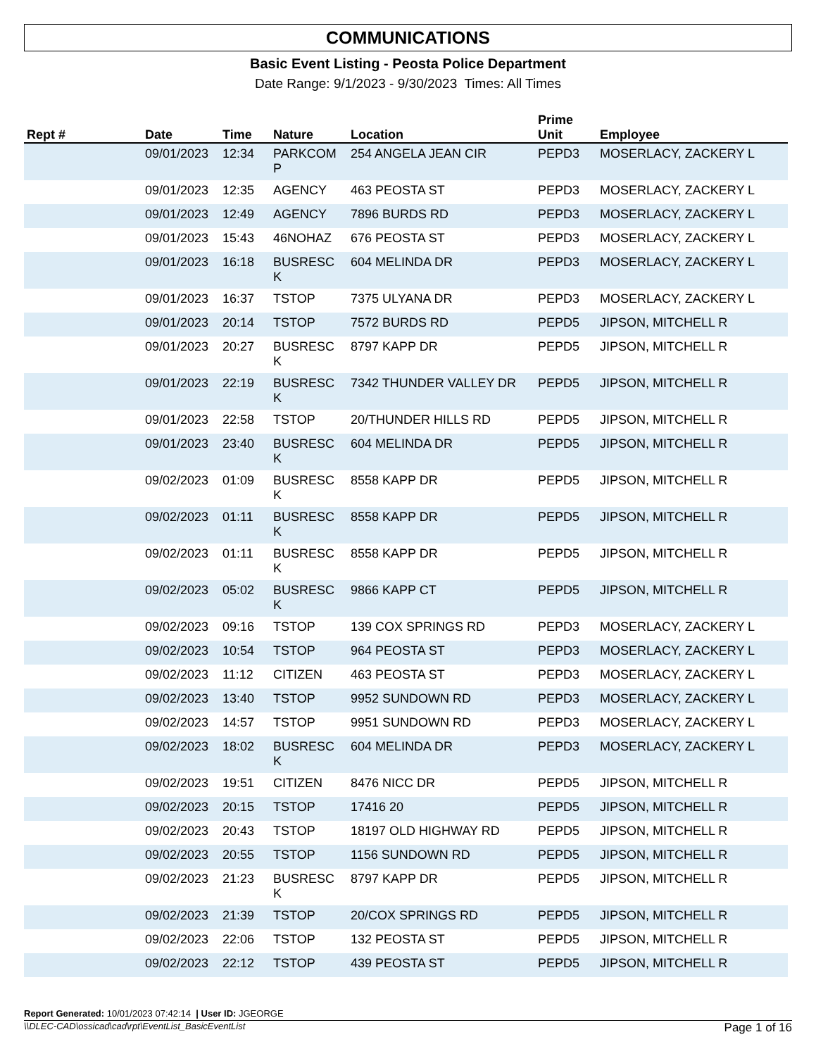COMMUNICATIONS
Basic Event Listing - Peosta Police Department
Date Range: 9/1/2023 - 9/30/2023 Times: All Times
| Rept # | Date | Time | Nature | Location | Prime Unit | Employee |
| --- | --- | --- | --- | --- | --- | --- |
| | 09/01/2023 | 12:34 | PARKCOM P | 254 ANGELA JEAN CIR | PEPD3 | MOSERLACY, ZACKERY L |
| | 09/01/2023 | 12:35 | AGENCY | 463 PEOSTA ST | PEPD3 | MOSERLACY, ZACKERY L |
| | 09/01/2023 | 12:49 | AGENCY | 7896 BURDS RD | PEPD3 | MOSERLACY, ZACKERY L |
| | 09/01/2023 | 15:43 | 46NOHAZ | 676 PEOSTA ST | PEPD3 | MOSERLACY, ZACKERY L |
| | 09/01/2023 | 16:18 | BUSRESC K | 604 MELINDA DR | PEPD3 | MOSERLACY, ZACKERY L |
| | 09/01/2023 | 16:37 | TSTOP | 7375 ULYANA DR | PEPD3 | MOSERLACY, ZACKERY L |
| | 09/01/2023 | 20:14 | TSTOP | 7572 BURDS RD | PEPD5 | JIPSON, MITCHELL R |
| | 09/01/2023 | 20:27 | BUSRESC K | 8797 KAPP DR | PEPD5 | JIPSON, MITCHELL R |
| | 09/01/2023 | 22:19 | BUSRESC K | 7342 THUNDER VALLEY DR | PEPD5 | JIPSON, MITCHELL R |
| | 09/01/2023 | 22:58 | TSTOP | 20/THUNDER HILLS RD | PEPD5 | JIPSON, MITCHELL R |
| | 09/01/2023 | 23:40 | BUSRESC K | 604 MELINDA DR | PEPD5 | JIPSON, MITCHELL R |
| | 09/02/2023 | 01:09 | BUSRESC K | 8558 KAPP DR | PEPD5 | JIPSON, MITCHELL R |
| | 09/02/2023 | 01:11 | BUSRESC K | 8558 KAPP DR | PEPD5 | JIPSON, MITCHELL R |
| | 09/02/2023 | 01:11 | BUSRESC K | 8558 KAPP DR | PEPD5 | JIPSON, MITCHELL R |
| | 09/02/2023 | 05:02 | BUSRESC K | 9866 KAPP CT | PEPD5 | JIPSON, MITCHELL R |
| | 09/02/2023 | 09:16 | TSTOP | 139 COX SPRINGS RD | PEPD3 | MOSERLACY, ZACKERY L |
| | 09/02/2023 | 10:54 | TSTOP | 964 PEOSTA ST | PEPD3 | MOSERLACY, ZACKERY L |
| | 09/02/2023 | 11:12 | CITIZEN | 463 PEOSTA ST | PEPD3 | MOSERLACY, ZACKERY L |
| | 09/02/2023 | 13:40 | TSTOP | 9952 SUNDOWN RD | PEPD3 | MOSERLACY, ZACKERY L |
| | 09/02/2023 | 14:57 | TSTOP | 9951 SUNDOWN RD | PEPD3 | MOSERLACY, ZACKERY L |
| | 09/02/2023 | 18:02 | BUSRESC K | 604 MELINDA DR | PEPD3 | MOSERLACY, ZACKERY L |
| | 09/02/2023 | 19:51 | CITIZEN | 8476 NICC DR | PEPD5 | JIPSON, MITCHELL R |
| | 09/02/2023 | 20:15 | TSTOP | 17416 20 | PEPD5 | JIPSON, MITCHELL R |
| | 09/02/2023 | 20:43 | TSTOP | 18197 OLD HIGHWAY RD | PEPD5 | JIPSON, MITCHELL R |
| | 09/02/2023 | 20:55 | TSTOP | 1156 SUNDOWN RD | PEPD5 | JIPSON, MITCHELL R |
| | 09/02/2023 | 21:23 | BUSRESC K | 8797 KAPP DR | PEPD5 | JIPSON, MITCHELL R |
| | 09/02/2023 | 21:39 | TSTOP | 20/COX SPRINGS RD | PEPD5 | JIPSON, MITCHELL R |
| | 09/02/2023 | 22:06 | TSTOP | 132 PEOSTA ST | PEPD5 | JIPSON, MITCHELL R |
| | 09/02/2023 | 22:12 | TSTOP | 439 PEOSTA ST | PEPD5 | JIPSON, MITCHELL R |
Report Generated: 10/01/2023 07:42:14 | User ID: JGEORGE
\\DLEC-CAD\ossicad\cad\rpt\EventList_BasicEventList Page 1 of 16